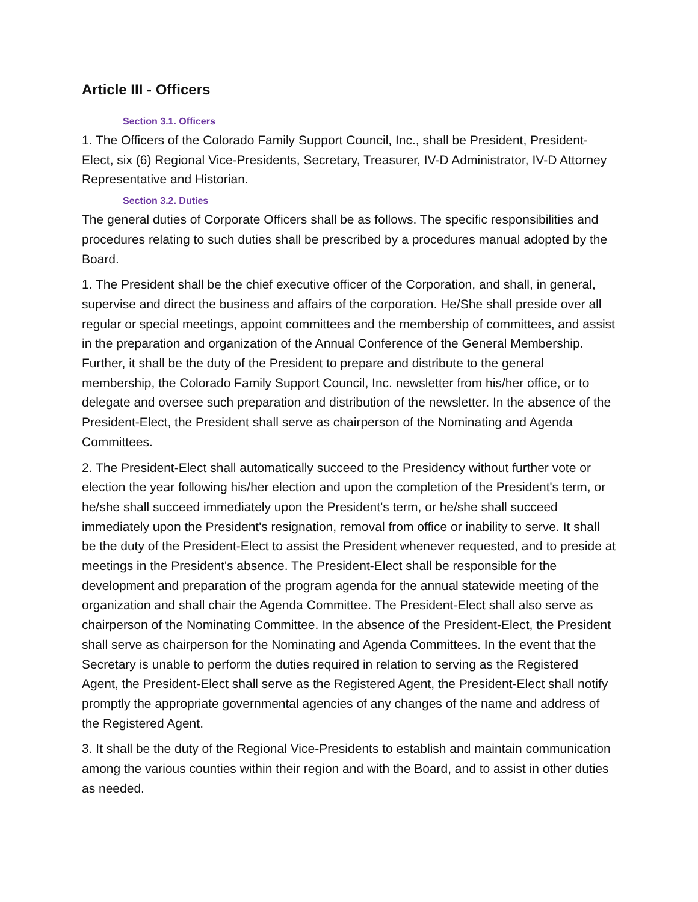Article III - Officers
Section 3.1. Officers
1. The Officers of the Colorado Family Support Council, Inc., shall be President, President-Elect, six (6) Regional Vice-Presidents, Secretary, Treasurer, IV-D Administrator, IV-D Attorney Representative and Historian.
Section 3.2. Duties
The general duties of Corporate Officers shall be as follows. The specific responsibilities and procedures relating to such duties shall be prescribed by a procedures manual adopted by the Board.
1. The President shall be the chief executive officer of the Corporation, and shall, in general, supervise and direct the business and affairs of the corporation. He/She shall preside over all regular or special meetings, appoint committees and the membership of committees, and assist in the preparation and organization of the Annual Conference of the General Membership. Further, it shall be the duty of the President to prepare and distribute to the general membership, the Colorado Family Support Council, Inc. newsletter from his/her office, or to delegate and oversee such preparation and distribution of the newsletter. In the absence of the President-Elect, the President shall serve as chairperson of the Nominating and Agenda Committees.
2. The President-Elect shall automatically succeed to the Presidency without further vote or election the year following his/her election and upon the completion of the President's term, or he/she shall succeed immediately upon the President's term, or he/she shall succeed immediately upon the President's resignation, removal from office or inability to serve. It shall be the duty of the President-Elect to assist the President whenever requested, and to preside at meetings in the President's absence. The President-Elect shall be responsible for the development and preparation of the program agenda for the annual statewide meeting of the organization and shall chair the Agenda Committee. The President-Elect shall also serve as chairperson of the Nominating Committee. In the absence of the President-Elect, the President shall serve as chairperson for the Nominating and Agenda Committees. In the event that the Secretary is unable to perform the duties required in relation to serving as the Registered Agent, the President-Elect shall serve as the Registered Agent, the President-Elect shall notify promptly the appropriate governmental agencies of any changes of the name and address of the Registered Agent.
3. It shall be the duty of the Regional Vice-Presidents to establish and maintain communication among the various counties within their region and with the Board, and to assist in other duties as needed.